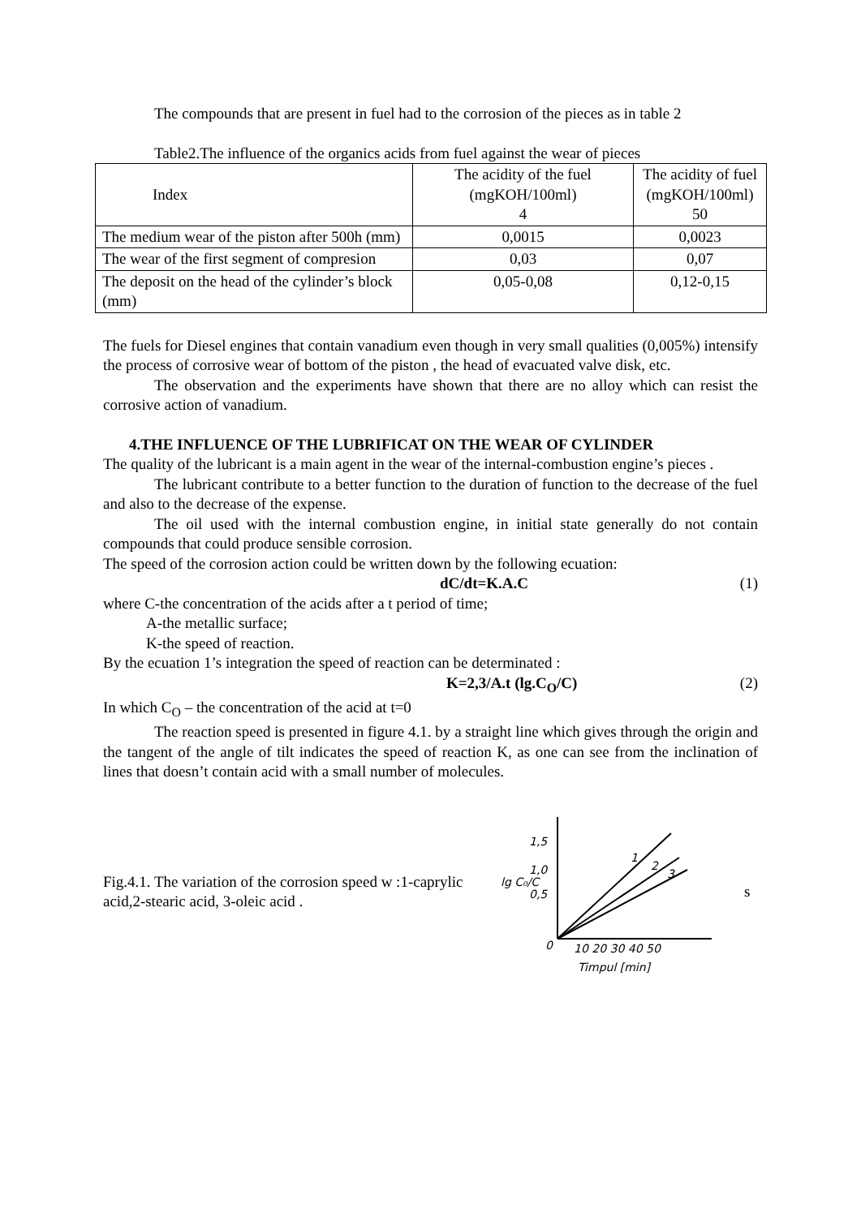The compounds that are present in fuel had to the corrosion of the pieces as in table 2
Table2.The influence of the organics acids from fuel against the wear of pieces
| Index | The acidity of the fuel (mgKOH/100ml) 4 | The acidity of fuel (mgKOH/100ml) 50 |
| The medium wear of the piston after 500h (mm) | 0,0015 | 0,0023 |
| The wear of the first segment of compresion | 0,03 | 0,07 |
| The deposit on the head of the cylinder’s block (mm) | 0,05-0,08 | 0,12-0,15 |
The fuels for Diesel engines that contain vanadium even though in very small qualities (0,005%) intensify the process of corrosive wear of bottom of the piston , the head of evacuated valve disk, etc.
The observation and the experiments have shown that there are no alloy which can resist the corrosive action of vanadium.
4.THE INFLUENCE OF THE LUBRIFICAT ON THE WEAR OF CYLINDER
The quality of the lubricant is a main agent in the wear of the internal-combustion engine’s pieces .
The lubricant contribute to a better function to the duration of function to the decrease of the fuel and also to the decrease of the expense.
The oil used with the internal combustion engine, in initial state generally do not contain compounds that could produce sensible corrosion.
The speed of the corrosion action could be written down by the following ecuation:
dC/dt=K.A.C (1)
where C-the concentration of the acids after a t period of time;
A-the metallic surface;
K-the speed of reaction.
By the ecuation 1’s integration the speed of reaction can be determinated :
K=2,3/A.t (lg.C<sub>O</sub>/C) (2)
In which C<sub>O</sub> – the concentration of the acid at t=0
The reaction speed is presented in figure 4.1. by a straight line which gives through the origin and the tangent of the angle of tilt indicates the speed of reaction K, as one can see from the inclination of lines that doesn’t contain acid with a small number of molecules.
Fig.4.1. The variation of the corrosion speed w :1-caprylic acid,2-stearic acid, 3-oleic acid .
1,5
1,0
0,5
0
10 20 30 40 50
Timpul [min]
1
2
3
lg C₀/C
s